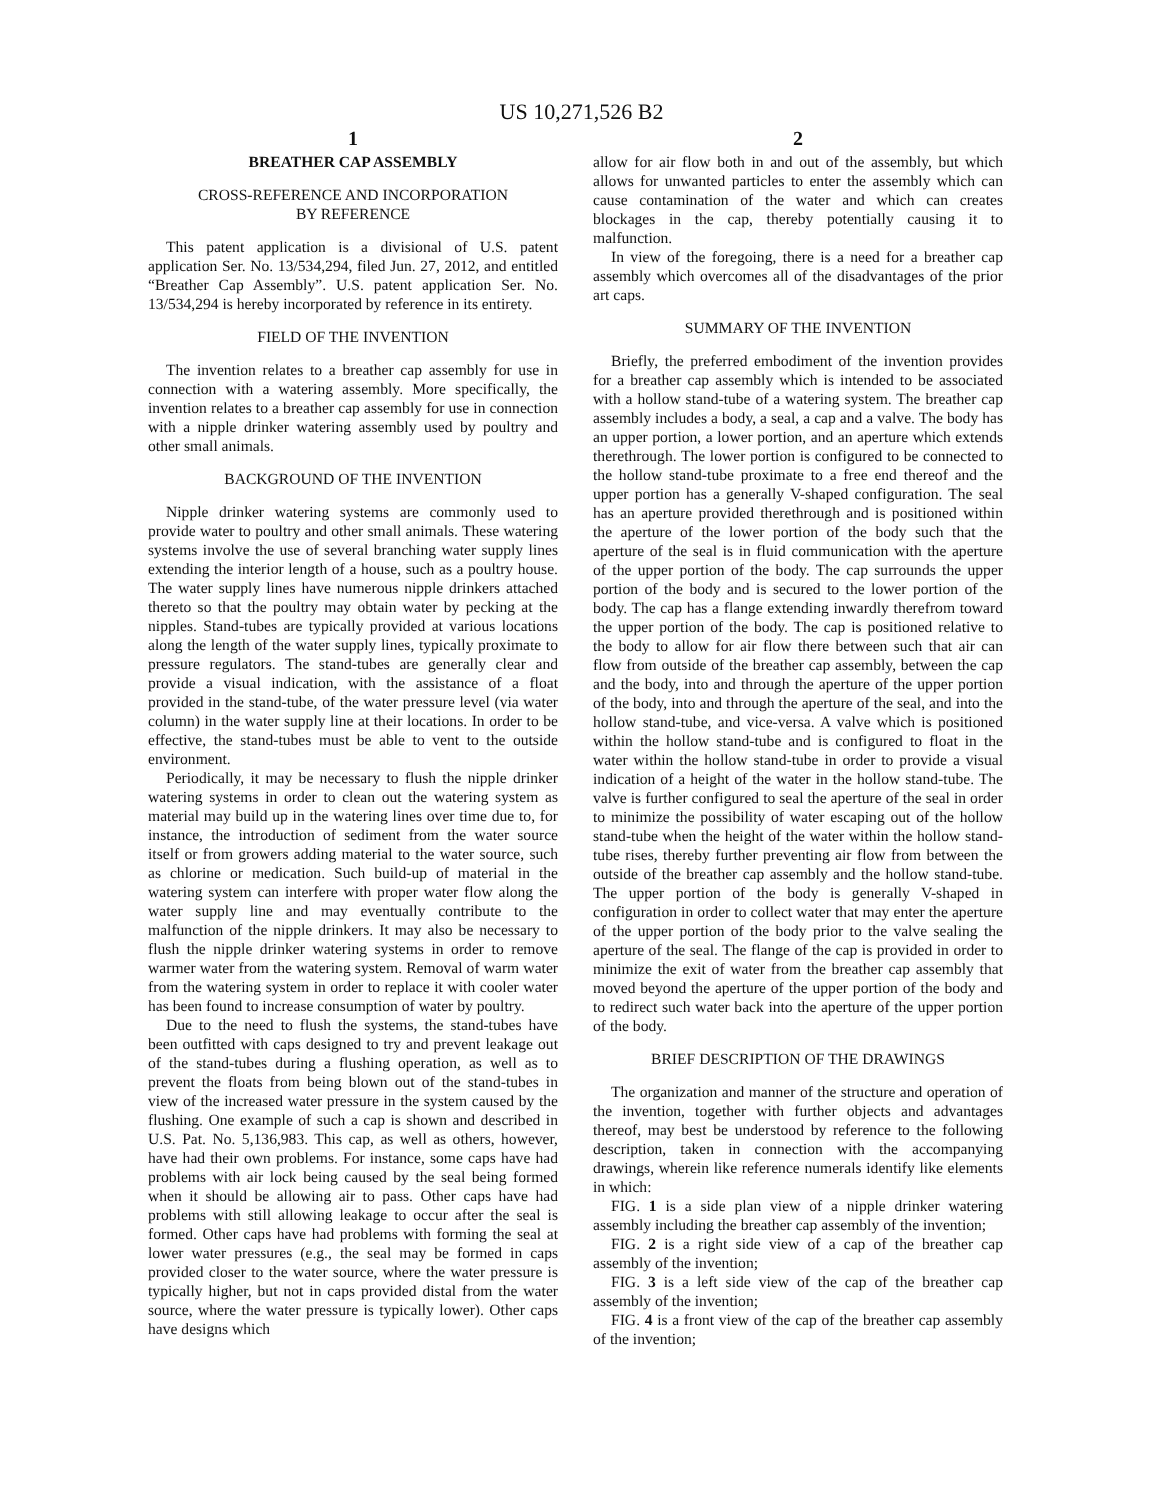US 10,271,526 B2
1
BREATHER CAP ASSEMBLY
CROSS-REFERENCE AND INCORPORATION
BY REFERENCE
This patent application is a divisional of U.S. patent application Ser. No. 13/534,294, filed Jun. 27, 2012, and entitled “Breather Cap Assembly”. U.S. patent application Ser. No. 13/534,294 is hereby incorporated by reference in its entirety.
FIELD OF THE INVENTION
The invention relates to a breather cap assembly for use in connection with a watering assembly. More specifically, the invention relates to a breather cap assembly for use in connection with a nipple drinker watering assembly used by poultry and other small animals.
BACKGROUND OF THE INVENTION
Nipple drinker watering systems are commonly used to provide water to poultry and other small animals. These watering systems involve the use of several branching water supply lines extending the interior length of a house, such as a poultry house. The water supply lines have numerous nipple drinkers attached thereto so that the poultry may obtain water by pecking at the nipples. Stand-tubes are typically provided at various locations along the length of the water supply lines, typically proximate to pressure regulators. The stand-tubes are generally clear and provide a visual indication, with the assistance of a float provided in the stand-tube, of the water pressure level (via water column) in the water supply line at their locations. In order to be effective, the stand-tubes must be able to vent to the outside environment.
Periodically, it may be necessary to flush the nipple drinker watering systems in order to clean out the watering system as material may build up in the watering lines over time due to, for instance, the introduction of sediment from the water source itself or from growers adding material to the water source, such as chlorine or medication. Such build-up of material in the watering system can interfere with proper water flow along the water supply line and may eventually contribute to the malfunction of the nipple drinkers. It may also be necessary to flush the nipple drinker watering systems in order to remove warmer water from the watering system. Removal of warm water from the watering system in order to replace it with cooler water has been found to increase consumption of water by poultry.
Due to the need to flush the systems, the stand-tubes have been outfitted with caps designed to try and prevent leakage out of the stand-tubes during a flushing operation, as well as to prevent the floats from being blown out of the stand-tubes in view of the increased water pressure in the system caused by the flushing. One example of such a cap is shown and described in U.S. Pat. No. 5,136,983. This cap, as well as others, however, have had their own problems. For instance, some caps have had problems with air lock being caused by the seal being formed when it should be allowing air to pass. Other caps have had problems with still allowing leakage to occur after the seal is formed. Other caps have had problems with forming the seal at lower water pressures (e.g., the seal may be formed in caps provided closer to the water source, where the water pressure is typically higher, but not in caps provided distal from the water source, where the water pressure is typically lower). Other caps have designs which
2
allow for air flow both in and out of the assembly, but which allows for unwanted particles to enter the assembly which can cause contamination of the water and which can creates blockages in the cap, thereby potentially causing it to malfunction.
In view of the foregoing, there is a need for a breather cap assembly which overcomes all of the disadvantages of the prior art caps.
SUMMARY OF THE INVENTION
Briefly, the preferred embodiment of the invention provides for a breather cap assembly which is intended to be associated with a hollow stand-tube of a watering system. The breather cap assembly includes a body, a seal, a cap and a valve. The body has an upper portion, a lower portion, and an aperture which extends therethrough. The lower portion is configured to be connected to the hollow stand-tube proximate to a free end thereof and the upper portion has a generally V-shaped configuration. The seal has an aperture provided therethrough and is positioned within the aperture of the lower portion of the body such that the aperture of the seal is in fluid communication with the aperture of the upper portion of the body. The cap surrounds the upper portion of the body and is secured to the lower portion of the body. The cap has a flange extending inwardly therefrom toward the upper portion of the body. The cap is positioned relative to the body to allow for air flow there between such that air can flow from outside of the breather cap assembly, between the cap and the body, into and through the aperture of the upper portion of the body, into and through the aperture of the seal, and into the hollow stand-tube, and vice-versa. A valve which is positioned within the hollow stand-tube and is configured to float in the water within the hollow stand-tube in order to provide a visual indication of a height of the water in the hollow stand-tube. The valve is further configured to seal the aperture of the seal in order to minimize the possibility of water escaping out of the hollow stand-tube when the height of the water within the hollow stand-tube rises, thereby further preventing air flow from between the outside of the breather cap assembly and the hollow stand-tube. The upper portion of the body is generally V-shaped in configuration in order to collect water that may enter the aperture of the upper portion of the body prior to the valve sealing the aperture of the seal. The flange of the cap is provided in order to minimize the exit of water from the breather cap assembly that moved beyond the aperture of the upper portion of the body and to redirect such water back into the aperture of the upper portion of the body.
BRIEF DESCRIPTION OF THE DRAWINGS
The organization and manner of the structure and operation of the invention, together with further objects and advantages thereof, may best be understood by reference to the following description, taken in connection with the accompanying drawings, wherein like reference numerals identify like elements in which:
FIG. 1 is a side plan view of a nipple drinker watering assembly including the breather cap assembly of the invention;
FIG. 2 is a right side view of a cap of the breather cap assembly of the invention;
FIG. 3 is a left side view of the cap of the breather cap assembly of the invention;
FIG. 4 is a front view of the cap of the breather cap assembly of the invention;